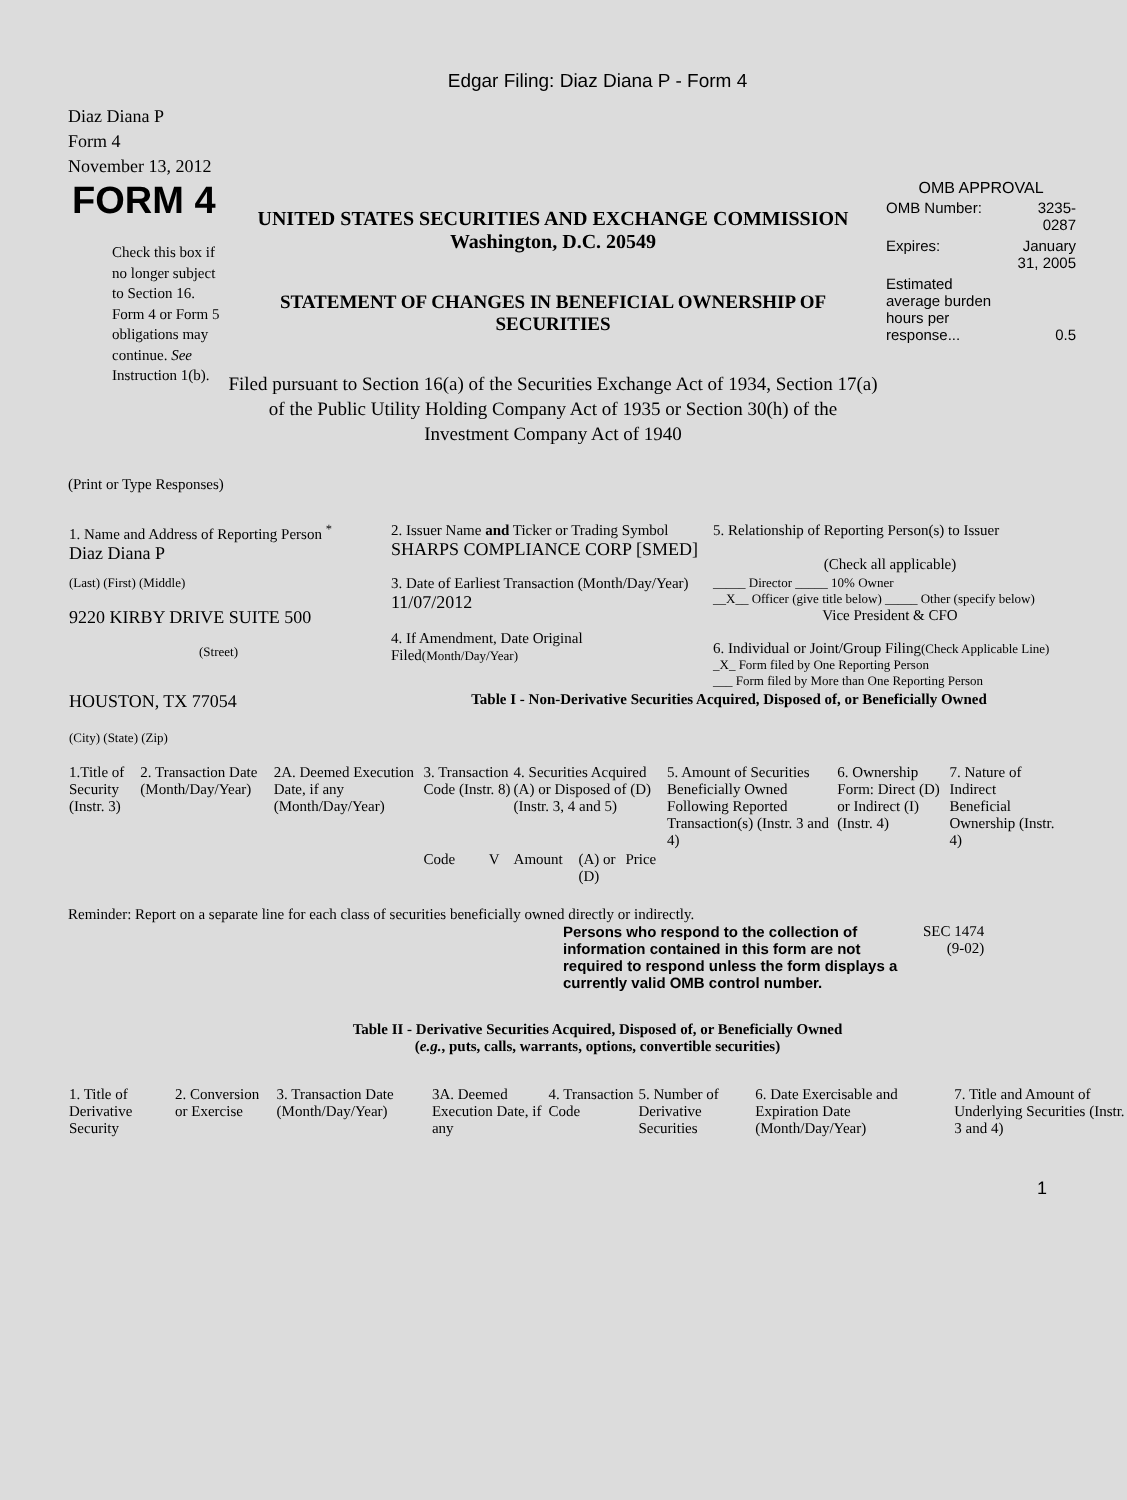Edgar Filing: Diaz Diana P - Form 4
Diaz Diana P
Form 4
November 13, 2012
FORM 4
Check this box if no longer subject to Section 16. Form 4 or Form 5 obligations may continue. See Instruction 1(b).
UNITED STATES SECURITIES AND EXCHANGE COMMISSION
Washington, D.C. 20549
STATEMENT OF CHANGES IN BENEFICIAL OWNERSHIP OF SECURITIES
Filed pursuant to Section 16(a) of the Securities Exchange Act of 1934, Section 17(a) of the Public Utility Holding Company Act of 1935 or Section 30(h) of the Investment Company Act of 1940
OMB APPROVAL
| OMB Number: | 3235-0287 |
| Expires: | January 31, 2005 |
| Estimated average burden hours per response... | 0.5 |
(Print or Type Responses)
| 1. Name and Address of Reporting Person <sup>*</sup> Diaz Diana P | 2. Issuer Name and Ticker or Trading Symbol SHARPS COMPLIANCE CORP [SMED] | 5. Relationship of Reporting Person(s) to Issuer (Check all applicable) |
| (Last) (First) (Middle) 9220 KIRBY DRIVE SUITE 500 (Street) | 3. Date of Earliest Transaction (Month/Day/Year) 11/07/2012 4. If Amendment, Date Original Filed (Month/Day/Year) | _____ Director _____ 10% Owner __X__ Officer (give title below) _____ Other (specify below) Vice President & CFO 6. Individual or Joint/Group Filing (Check Applicable Line) _X_ Form filed by One Reporting Person ___ Form filed by More than One Reporting Person |
| HOUSTON, TX 77054 (City) (State) (Zip) | Table I - Non-Derivative Securities Acquired, Disposed of, or Beneficially Owned | |
| 1.Title of Security (Instr. 3) | 2. Transaction Date (Month/Day/Year) | 2A. Deemed Execution Date, if any (Month/Day/Year) | 3. Transaction Code (Instr. 8) | | 4. Securities Acquired (A) or Disposed of (D) (Instr. 3, 4 and 5) | | | 5. Amount of Securities Beneficially Owned Following Reported Transaction(s) (Instr. 3 and 4) | 6. Ownership Form: Direct (D) or Indirect (I) (Instr. 4) | 7. Nature of Indirect Beneficial Ownership (Instr. 4) |
| | | | Code | V | Amount | (A) or (D) | Price | | | |
Reminder: Report on a separate line for each class of securities beneficially owned directly or indirectly.
Persons who respond to the collection of information contained in this form are not required to respond unless the form displays a currently valid OMB control number.
SEC 1474
(9-02)
Table II - Derivative Securities Acquired, Disposed of, or Beneficially Owned
(e.g., puts, calls, warrants, options, convertible securities)
| 1. Title of Derivative Security | 2. Conversion or Exercise | 3. Transaction Date (Month/Day/Year) | 3A. Deemed Execution Date, if any | 4. Transaction Code | 5. Number of Derivative Securities | 6. Date Exercisable and Expiration Date (Month/Day/Year) | 7. Title and Amount of Underlying Securities (Instr. 3 and 4) |
1